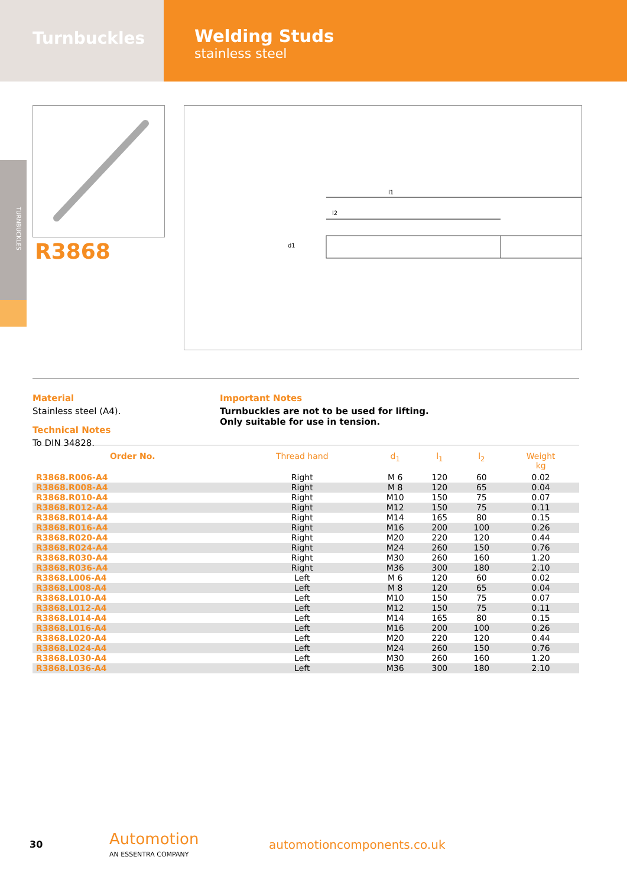Turnbuckles
Welding Studs
stainless steel
TURNBUCKLES
R3868
l1
l2
d1
Material
Stainless steel (A4).
Technical Notes
To DIN 34828.
Important Notes
Turnbuckles are not to be used for lifting.
Only suitable for use in tension.
| Order No. | Thread hand | d<sub>1</sub> | l<sub>1</sub> | l<sub>2</sub> | Weight kg |
| --- | --- | --- | --- | --- | --- |
| R3868.R006-A4 | Right | M 6 | 120 | 60 | 0.02 |
| R3868.R008-A4 | Right | M 8 | 120 | 65 | 0.04 |
| R3868.R010-A4 | Right | M10 | 150 | 75 | 0.07 |
| R3868.R012-A4 | Right | M12 | 150 | 75 | 0.11 |
| R3868.R014-A4 | Right | M14 | 165 | 80 | 0.15 |
| R3868.R016-A4 | Right | M16 | 200 | 100 | 0.26 |
| R3868.R020-A4 | Right | M20 | 220 | 120 | 0.44 |
| R3868.R024-A4 | Right | M24 | 260 | 150 | 0.76 |
| R3868.R030-A4 | Right | M30 | 260 | 160 | 1.20 |
| R3868.R036-A4 | Right | M36 | 300 | 180 | 2.10 |
| R3868.L006-A4 | Left | M 6 | 120 | 60 | 0.02 |
| R3868.L008-A4 | Left | M 8 | 120 | 65 | 0.04 |
| R3868.L010-A4 | Left | M10 | 150 | 75 | 0.07 |
| R3868.L012-A4 | Left | M12 | 150 | 75 | 0.11 |
| R3868.L014-A4 | Left | M14 | 165 | 80 | 0.15 |
| R3868.L016-A4 | Left | M16 | 200 | 100 | 0.26 |
| R3868.L020-A4 | Left | M20 | 220 | 120 | 0.44 |
| R3868.L024-A4 | Left | M24 | 260 | 150 | 0.76 |
| R3868.L030-A4 | Left | M30 | 260 | 160 | 1.20 |
| R3868.L036-A4 | Left | M36 | 300 | 180 | 2.10 |
30
Automotion
AN ESSENTRA COMPANY
automotioncomponents.co.uk